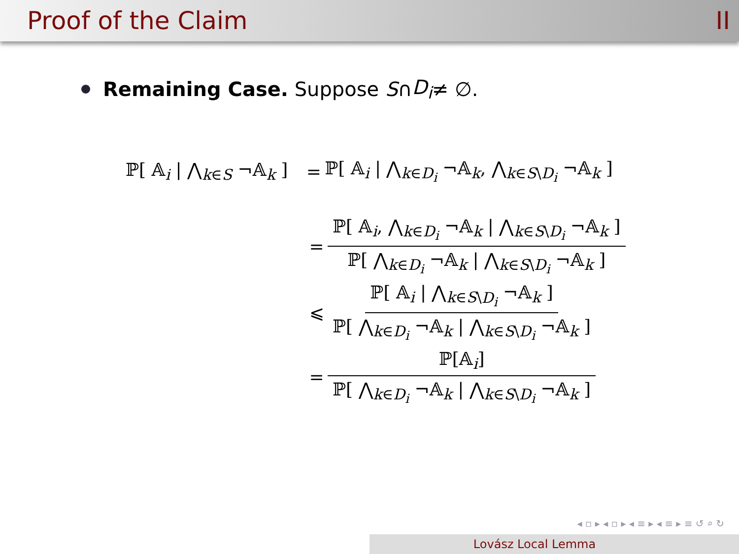Proof of the Claim II
Remaining Case. Suppose S ∩ D<sub>i</sub> ≠ ∅.
ℙ[ 𝔸<sub>i</sub> | ⋀<sub>k∈S</sub> ¬𝔸<sub>k</sub> ] = ℙ[ 𝔸<sub>i</sub> | ⋀<sub>k∈D<sub>i</sub></sub> ¬𝔸<sub>k</sub>, ⋀<sub>k∈S\D<sub>i</sub></sub> ¬𝔸<sub>k</sub> ]
= ℙ[ 𝔸<sub>i</sub>, ⋀<sub>k∈D<sub>i</sub></sub> ¬𝔸<sub>k</sub> | ⋀<sub>k∈S\D<sub>i</sub></sub> ¬𝔸<sub>k</sub> ] ℙ[ ⋀<sub>k∈D<sub>i</sub></sub> ¬𝔸<sub>k</sub> | ⋀<sub>k∈S\D<sub>i</sub></sub> ¬𝔸<sub>k</sub> ]
⩽ ℙ[ 𝔸<sub>i</sub> | ⋀<sub>k∈S\D<sub>i</sub></sub> ¬𝔸<sub>k</sub> ] ℙ[ ⋀<sub>k∈D<sub>i</sub></sub> ¬𝔸<sub>k</sub> | ⋀<sub>k∈S\D<sub>i</sub></sub> ¬𝔸<sub>k</sub> ]
= ℙ[𝔸<sub>i</sub>] ℙ[ ⋀<sub>k∈D<sub>i</sub></sub> ¬𝔸<sub>k</sub> | ⋀<sub>k∈S\D<sub>i</sub></sub> ¬𝔸<sub>k</sub> ]
◂ ▫ ▸ ◂ ▫ ▸ ◂ ≡ ▸ ◂ ≡ ▸ ≡ ↺ ⌕ ↻
Lovász Local Lemma